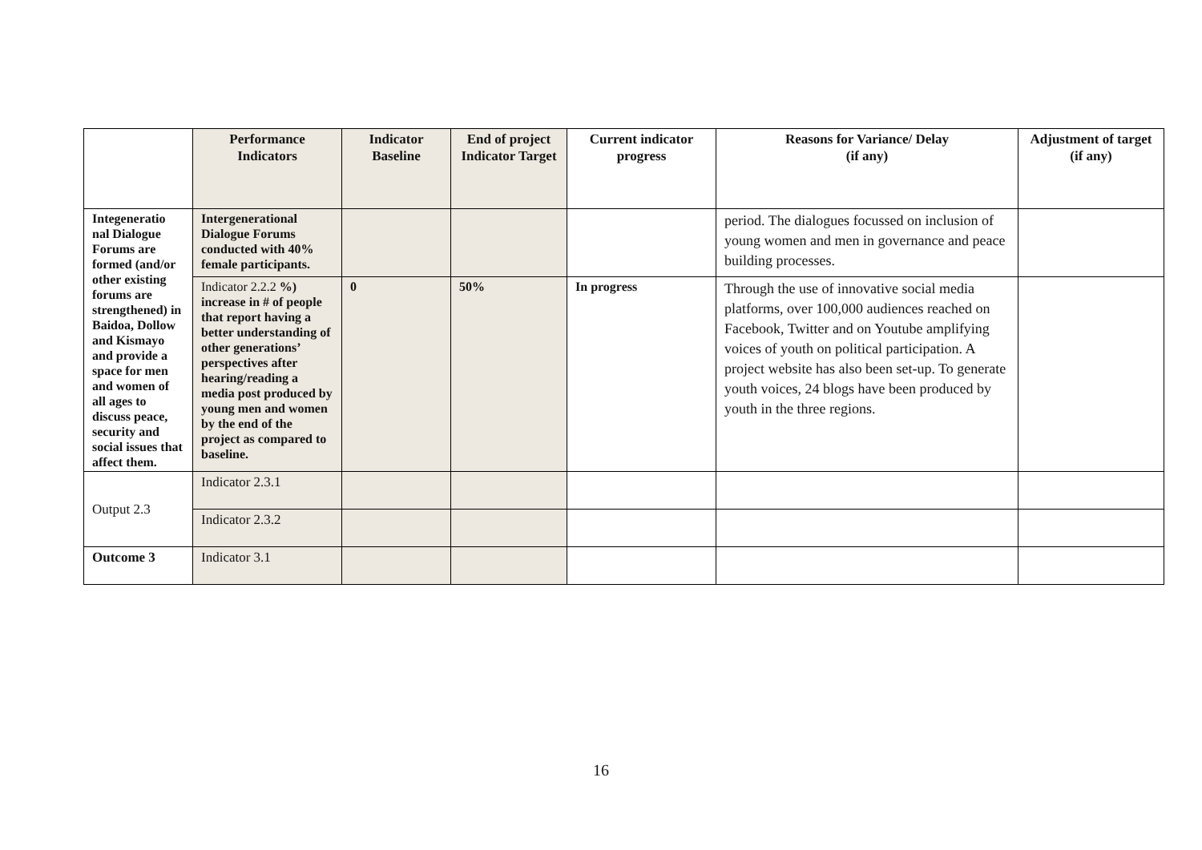| | Performance Indicators | Indicator Baseline | End of project Indicator Target | Current indicator progress | Reasons for Variance/ Delay (if any) | Adjustment of target (if any) |
| --- | --- | --- | --- | --- | --- | --- |
| Integeneratio nal Dialogue Forums are formed (and/or other existing forums are strengthened) in Baidoa, Dollow and Kismayo and provide a space for men and women of all ages to discuss peace, security and social issues that affect them. | Intergenerational Dialogue Forums conducted with 40% female participants. | | | | period. The dialogues focussed on inclusion of young women and men in governance and peace building processes. | |
| | Indicator 2.2.2 %) increase in # of people that report having a better understanding of other generations’ perspectives after hearing/reading a media post produced by young men and women by the end of the project as compared to baseline. | 0 | 50% | In progress | Through the use of innovative social media platforms, over 100,000 audiences reached on Facebook, Twitter and on Youtube amplifying voices of youth on political participation. A project website has also been set-up. To generate youth voices, 24 blogs have been produced by youth in the three regions. | |
| Output 2.3 | Indicator 2.3.1 | | | | | |
| | Indicator 2.3.2 | | | | | |
| Outcome 3 | Indicator 3.1 | | | | | |
16